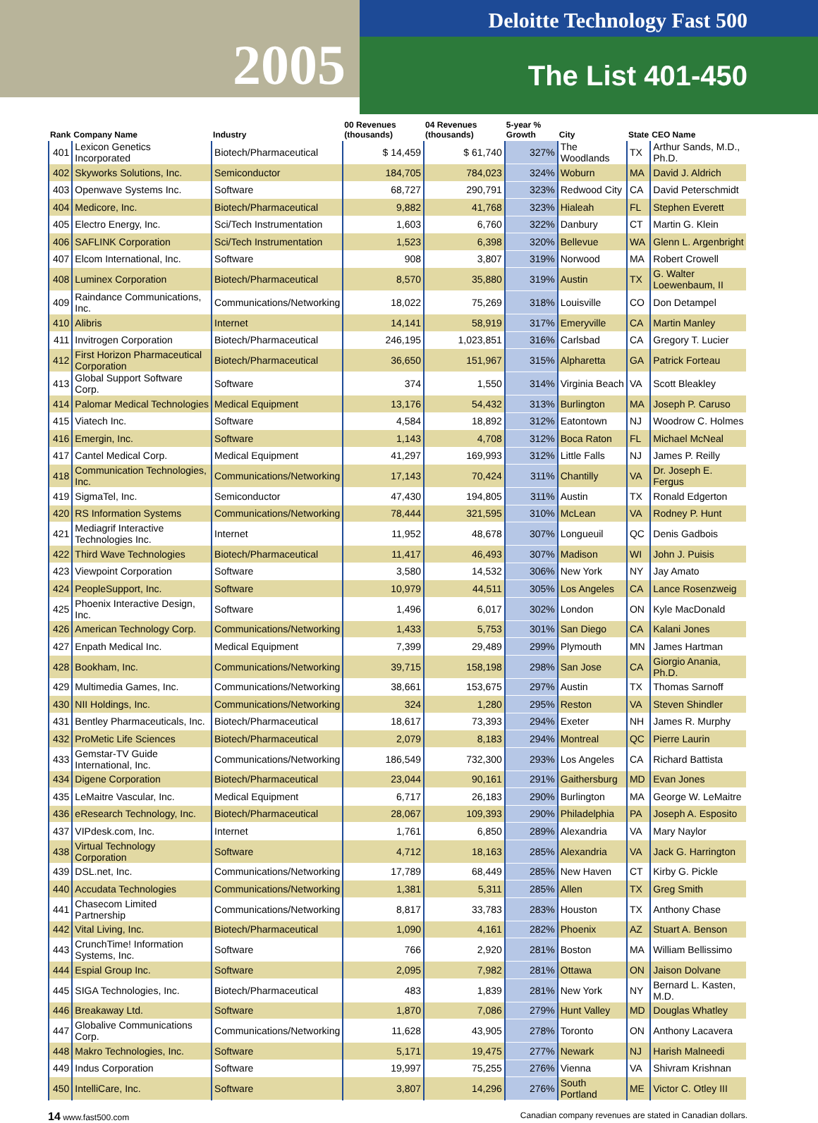2005
Deloitte Technology Fast 500
The List 401-450
| Rank | Company Name | Industry | 00 Revenues (thousands) | 04 Revenues (thousands) | 5-year % Growth | City | State | CEO Name |
| --- | --- | --- | --- | --- | --- | --- | --- | --- |
| 401 | Lexicon Genetics Incorporated | Biotech/Pharmaceutical | $ 14,459 | $ 61,740 | 327% | The Woodlands | TX | Arthur Sands, M.D., Ph.D. |
| 402 | Skyworks Solutions, Inc. | Semiconductor | 184,705 | 784,023 | 324% | Woburn | MA | David J. Aldrich |
| 403 | Openwave Systems Inc. | Software | 68,727 | 290,791 | 323% | Redwood City | CA | David Peterschmidt |
| 404 | Medicore, Inc. | Biotech/Pharmaceutical | 9,882 | 41,768 | 323% | Hialeah | FL | Stephen Everett |
| 405 | Electro Energy, Inc. | Sci/Tech Instrumentation | 1,603 | 6,760 | 322% | Danbury | CT | Martin G. Klein |
| 406 | SAFLINK Corporation | Sci/Tech Instrumentation | 1,523 | 6,398 | 320% | Bellevue | WA | Glenn L. Argenbright |
| 407 | Elcom International, Inc. | Software | 908 | 3,807 | 319% | Norwood | MA | Robert Crowell |
| 408 | Luminex Corporation | Biotech/Pharmaceutical | 8,570 | 35,880 | 319% | Austin | TX | G. Walter Loewenbaum, II |
| 409 | Raindance Communications, Inc. | Communications/Networking | 18,022 | 75,269 | 318% | Louisville | CO | Don Detampel |
| 410 | Alibris | Internet | 14,141 | 58,919 | 317% | Emeryville | CA | Martin Manley |
| 411 | Invitrogen Corporation | Biotech/Pharmaceutical | 246,195 | 1,023,851 | 316% | Carlsbad | CA | Gregory T. Lucier |
| 412 | First Horizon Pharmaceutical Corporation | Biotech/Pharmaceutical | 36,650 | 151,967 | 315% | Alpharetta | GA | Patrick Forteau |
| 413 | Global Support Software Corp. | Software | 374 | 1,550 | 314% | Virginia Beach | VA | Scott Bleakley |
| 414 | Palomar Medical Technologies | Medical Equipment | 13,176 | 54,432 | 313% | Burlington | MA | Joseph P. Caruso |
| 415 | Viatech Inc. | Software | 4,584 | 18,892 | 312% | Eatontown | NJ | Woodrow C. Holmes |
| 416 | Emergin, Inc. | Software | 1,143 | 4,708 | 312% | Boca Raton | FL | Michael McNeal |
| 417 | Cantel Medical Corp. | Medical Equipment | 41,297 | 169,993 | 312% | Little Falls | NJ | James P. Reilly |
| 418 | Communication Technologies, Inc. | Communications/Networking | 17,143 | 70,424 | 311% | Chantilly | VA | Dr. Joseph E. Fergus |
| 419 | SigmaTel, Inc. | Semiconductor | 47,430 | 194,805 | 311% | Austin | TX | Ronald Edgerton |
| 420 | RS Information Systems | Communications/Networking | 78,444 | 321,595 | 310% | McLean | VA | Rodney P. Hunt |
| 421 | Mediagrif Interactive Technologies Inc. | Internet | 11,952 | 48,678 | 307% | Longueuil | QC | Denis Gadbois |
| 422 | Third Wave Technologies | Biotech/Pharmaceutical | 11,417 | 46,493 | 307% | Madison | WI | John J. Puisis |
| 423 | Viewpoint Corporation | Software | 3,580 | 14,532 | 306% | New York | NY | Jay Amato |
| 424 | PeopleSupport, Inc. | Software | 10,979 | 44,511 | 305% | Los Angeles | CA | Lance Rosenzweig |
| 425 | Phoenix Interactive Design, Inc. | Software | 1,496 | 6,017 | 302% | London | ON | Kyle MacDonald |
| 426 | American Technology Corp. | Communications/Networking | 1,433 | 5,753 | 301% | San Diego | CA | Kalani Jones |
| 427 | Enpath Medical Inc. | Medical Equipment | 7,399 | 29,489 | 299% | Plymouth | MN | James Hartman |
| 428 | Bookham, Inc. | Communications/Networking | 39,715 | 158,198 | 298% | San Jose | CA | Giorgio Anania, Ph.D. |
| 429 | Multimedia Games, Inc. | Communications/Networking | 38,661 | 153,675 | 297% | Austin | TX | Thomas Sarnoff |
| 430 | NII Holdings, Inc. | Communications/Networking | 324 | 1,280 | 295% | Reston | VA | Steven Shindler |
| 431 | Bentley Pharmaceuticals, Inc. | Biotech/Pharmaceutical | 18,617 | 73,393 | 294% | Exeter | NH | James R. Murphy |
| 432 | ProMetic Life Sciences | Biotech/Pharmaceutical | 2,079 | 8,183 | 294% | Montreal | QC | Pierre Laurin |
| 433 | Gemstar-TV Guide International, Inc. | Communications/Networking | 186,549 | 732,300 | 293% | Los Angeles | CA | Richard Battista |
| 434 | Digene Corporation | Biotech/Pharmaceutical | 23,044 | 90,161 | 291% | Gaithersburg | MD | Evan Jones |
| 435 | LeMaitre Vascular, Inc. | Medical Equipment | 6,717 | 26,183 | 290% | Burlington | MA | George W. LeMaitre |
| 436 | eResearch Technology, Inc. | Biotech/Pharmaceutical | 28,067 | 109,393 | 290% | Philadelphia | PA | Joseph A. Esposito |
| 437 | VIPdesk.com, Inc. | Internet | 1,761 | 6,850 | 289% | Alexandria | VA | Mary Naylor |
| 438 | Virtual Technology Corporation | Software | 4,712 | 18,163 | 285% | Alexandria | VA | Jack G. Harrington |
| 439 | DSL.net, Inc. | Communications/Networking | 17,789 | 68,449 | 285% | New Haven | CT | Kirby G. Pickle |
| 440 | Accudata Technologies | Communications/Networking | 1,381 | 5,311 | 285% | Allen | TX | Greg Smith |
| 441 | Chasecom Limited Partnership | Communications/Networking | 8,817 | 33,783 | 283% | Houston | TX | Anthony Chase |
| 442 | Vital Living, Inc. | Biotech/Pharmaceutical | 1,090 | 4,161 | 282% | Phoenix | AZ | Stuart A. Benson |
| 443 | CrunchTime! Information Systems, Inc. | Software | 766 | 2,920 | 281% | Boston | MA | William Bellissimo |
| 444 | Espial Group Inc. | Software | 2,095 | 7,982 | 281% | Ottawa | ON | Jaison Dolvane |
| 445 | SIGA Technologies, Inc. | Biotech/Pharmaceutical | 483 | 1,839 | 281% | New York | NY | Bernard L. Kasten, M.D. |
| 446 | Breakaway Ltd. | Software | 1,870 | 7,086 | 279% | Hunt Valley | MD | Douglas Whatley |
| 447 | Globalive Communications Corp. | Communications/Networking | 11,628 | 43,905 | 278% | Toronto | ON | Anthony Lacavera |
| 448 | Makro Technologies, Inc. | Software | 5,171 | 19,475 | 277% | Newark | NJ | Harish Malneedi |
| 449 | Indus Corporation | Software | 19,997 | 75,255 | 276% | Vienna | VA | Shivram Krishnan |
| 450 | IntelliCare, Inc. | Software | 3,807 | 14,296 | 276% | South Portland | ME | Victor C. Otley III |
14 www.fast500.com Canadian company revenues are stated in Canadian dollars.